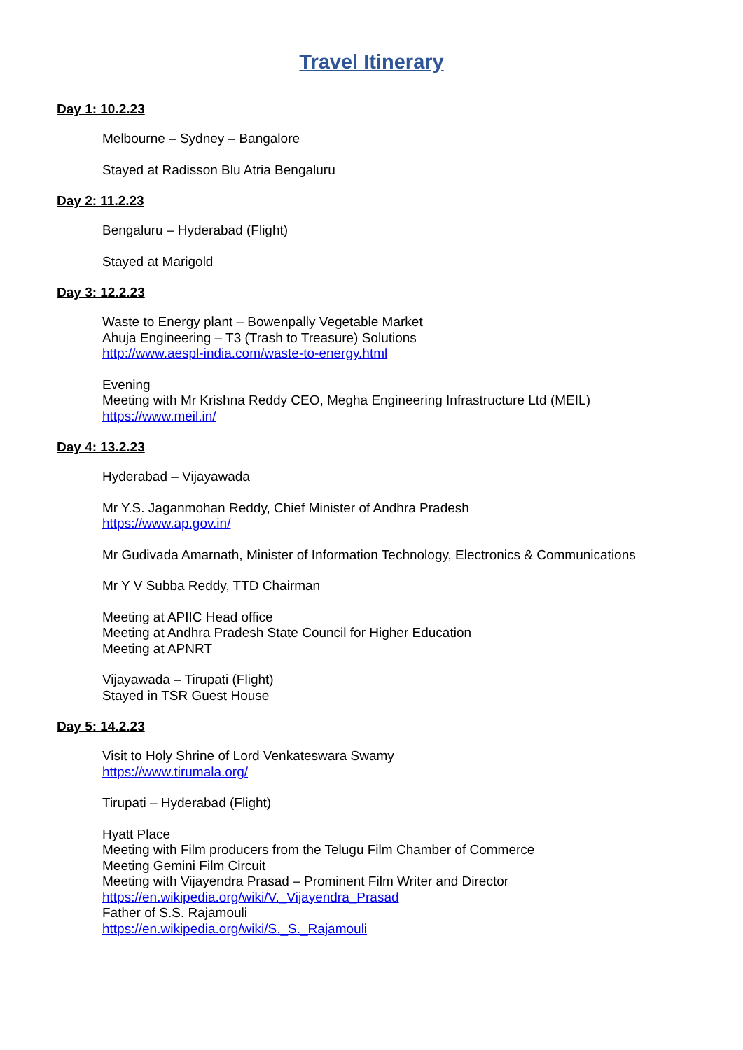Travel Itinerary
Day 1: 10.2.23
Melbourne – Sydney – Bangalore
Stayed at Radisson Blu Atria Bengaluru
Day 2: 11.2.23
Bengaluru – Hyderabad (Flight)
Stayed at Marigold
Day 3: 12.2.23
Waste to Energy plant – Bowenpally Vegetable Market
Ahuja Engineering – T3 (Trash to Treasure) Solutions
http://www.aespl-india.com/waste-to-energy.html
Evening
Meeting with Mr Krishna Reddy CEO, Megha Engineering Infrastructure Ltd (MEIL)
https://www.meil.in/
Day 4: 13.2.23
Hyderabad – Vijayawada
Mr Y.S. Jaganmohan Reddy, Chief Minister of Andhra Pradesh
https://www.ap.gov.in/
Mr Gudivada Amarnath, Minister of Information Technology, Electronics & Communications
Mr Y V Subba Reddy, TTD Chairman
Meeting at APIIC Head office
Meeting at Andhra Pradesh State Council for Higher Education
Meeting at APNRT
Vijayawada – Tirupati (Flight)
Stayed in TSR Guest House
Day 5: 14.2.23
Visit to Holy Shrine of Lord Venkateswara Swamy
https://www.tirumala.org/
Tirupati – Hyderabad (Flight)
Hyatt Place
Meeting with Film producers from the Telugu Film Chamber of Commerce
Meeting Gemini Film Circuit
Meeting with Vijayendra Prasad – Prominent Film Writer and Director
https://en.wikipedia.org/wiki/V._Vijayendra_Prasad
Father of S.S. Rajamouli
https://en.wikipedia.org/wiki/S._S._Rajamouli